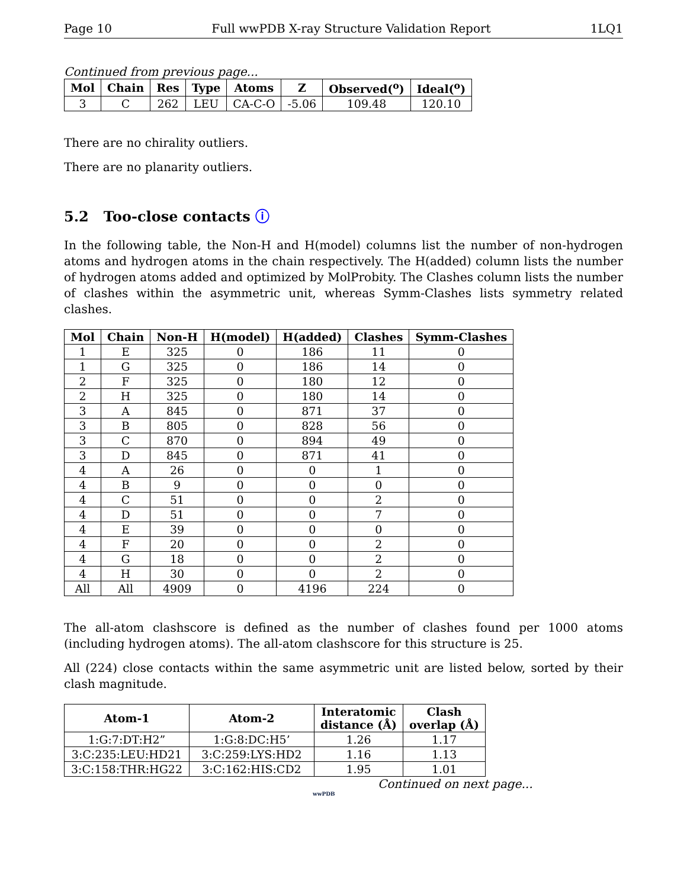Page 10 Full wwPDB X-ray Structure Validation Report 1LQ1
Continued from previous page...
| Mol | Chain | Res | Type | Atoms | Z | Observed(<sup>o</sup>) | Ideal(<sup>o</sup>) |
| --- | --- | --- | --- | --- | --- | --- | --- |
| 3 | C | 262 | LEU | CA-C-O | -5.06 | 109.48 | 120.10 |
There are no chirality outliers.
There are no planarity outliers.
5.2 Too-close contacts ⓘ
In the following table, the Non-H and H(model) columns list the number of non-hydrogen atoms and hydrogen atoms in the chain respectively. The H(added) column lists the number of hydrogen atoms added and optimized by MolProbity. The Clashes column lists the number of clashes within the asymmetric unit, whereas Symm-Clashes lists symmetry related clashes.
| Mol | Chain | Non-H | H(model) | H(added) | Clashes | Symm-Clashes |
| --- | --- | --- | --- | --- | --- | --- |
| 1 | E | 325 | 0 | 186 | 11 | 0 |
| 1 | G | 325 | 0 | 186 | 14 | 0 |
| 2 | F | 325 | 0 | 180 | 12 | 0 |
| 2 | H | 325 | 0 | 180 | 14 | 0 |
| 3 | A | 845 | 0 | 871 | 37 | 0 |
| 3 | B | 805 | 0 | 828 | 56 | 0 |
| 3 | C | 870 | 0 | 894 | 49 | 0 |
| 3 | D | 845 | 0 | 871 | 41 | 0 |
| 4 | A | 26 | 0 | 0 | 1 | 0 |
| 4 | B | 9 | 0 | 0 | 0 | 0 |
| 4 | C | 51 | 0 | 0 | 2 | 0 |
| 4 | D | 51 | 0 | 0 | 7 | 0 |
| 4 | E | 39 | 0 | 0 | 0 | 0 |
| 4 | F | 20 | 0 | 0 | 2 | 0 |
| 4 | G | 18 | 0 | 0 | 2 | 0 |
| 4 | H | 30 | 0 | 0 | 2 | 0 |
| All | All | 4909 | 0 | 4196 | 224 | 0 |
The all-atom clashscore is defined as the number of clashes found per 1000 atoms (including hydrogen atoms). The all-atom clashscore for this structure is 25.
All (224) close contacts within the same asymmetric unit are listed below, sorted by their clash magnitude.
| Atom-1 | Atom-2 | Interatomic distance (Å) | Clash overlap (Å) |
| --- | --- | --- | --- |
| 1:G:7:DT:H2” | 1:G:8:DC:H5’ | 1.26 | 1.17 |
| 3:C:235:LEU:HD21 | 3:C:259:LYS:HD2 | 1.16 | 1.13 |
| 3:C:158:THR:HG22 | 3:C:162:HIS:CD2 | 1.95 | 1.01 |
Continued on next page...
wwPDB